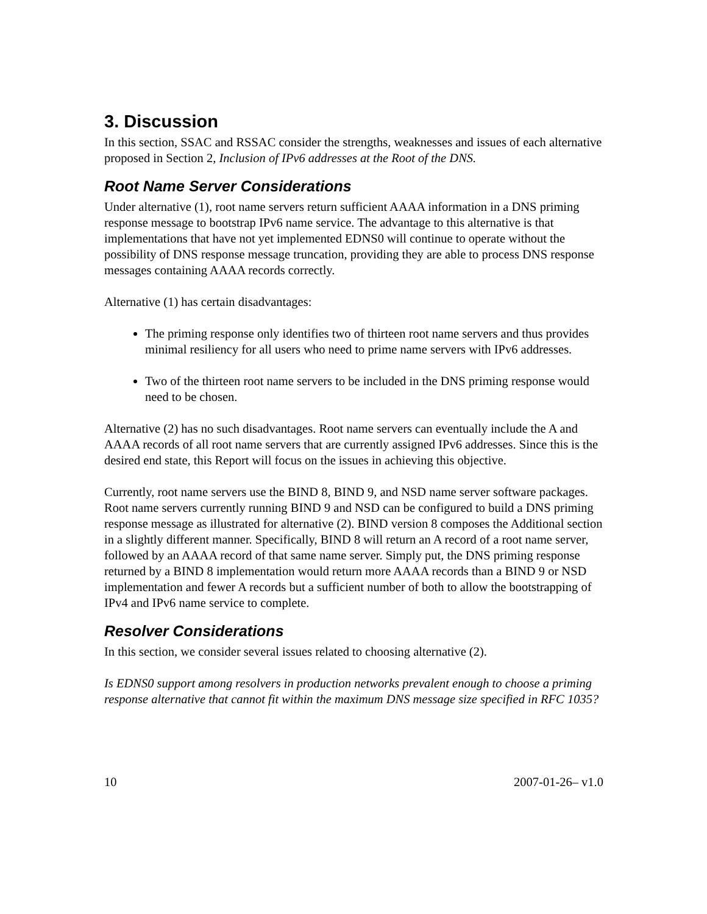3. Discussion
In this section, SSAC and RSSAC consider the strengths, weaknesses and issues of each alternative proposed in Section 2, Inclusion of IPv6 addresses at the Root of the DNS.
Root Name Server Considerations
Under alternative (1), root name servers return sufficient AAAA information in a DNS priming response message to bootstrap IPv6 name service. The advantage to this alternative is that implementations that have not yet implemented EDNS0 will continue to operate without the possibility of DNS response message truncation, providing they are able to process DNS response messages containing AAAA records correctly.
Alternative (1) has certain disadvantages:
The priming response only identifies two of thirteen root name servers and thus provides minimal resiliency for all users who need to prime name servers with IPv6 addresses.
Two of the thirteen root name servers to be included in the DNS priming response would need to be chosen.
Alternative (2) has no such disadvantages. Root name servers can eventually include the A and AAAA records of all root name servers that are currently assigned IPv6 addresses. Since this is the desired end state, this Report will focus on the issues in achieving this objective.
Currently, root name servers use the BIND 8, BIND 9, and NSD name server software packages. Root name servers currently running BIND 9 and NSD can be configured to build a DNS priming response message as illustrated for alternative (2). BIND version 8 composes the Additional section in a slightly different manner. Specifically, BIND 8 will return an A record of a root name server, followed by an AAAA record of that same name server. Simply put, the DNS priming response returned by a BIND 8 implementation would return more AAAA records than a BIND 9 or NSD implementation and fewer A records but a sufficient number of both to allow the bootstrapping of IPv4 and IPv6 name service to complete.
Resolver Considerations
In this section, we consider several issues related to choosing alternative (2).
Is EDNS0 support among resolvers in production networks prevalent enough to choose a priming response alternative that cannot fit within the maximum DNS message size specified in RFC 1035?
10 2007-01-26– v1.0